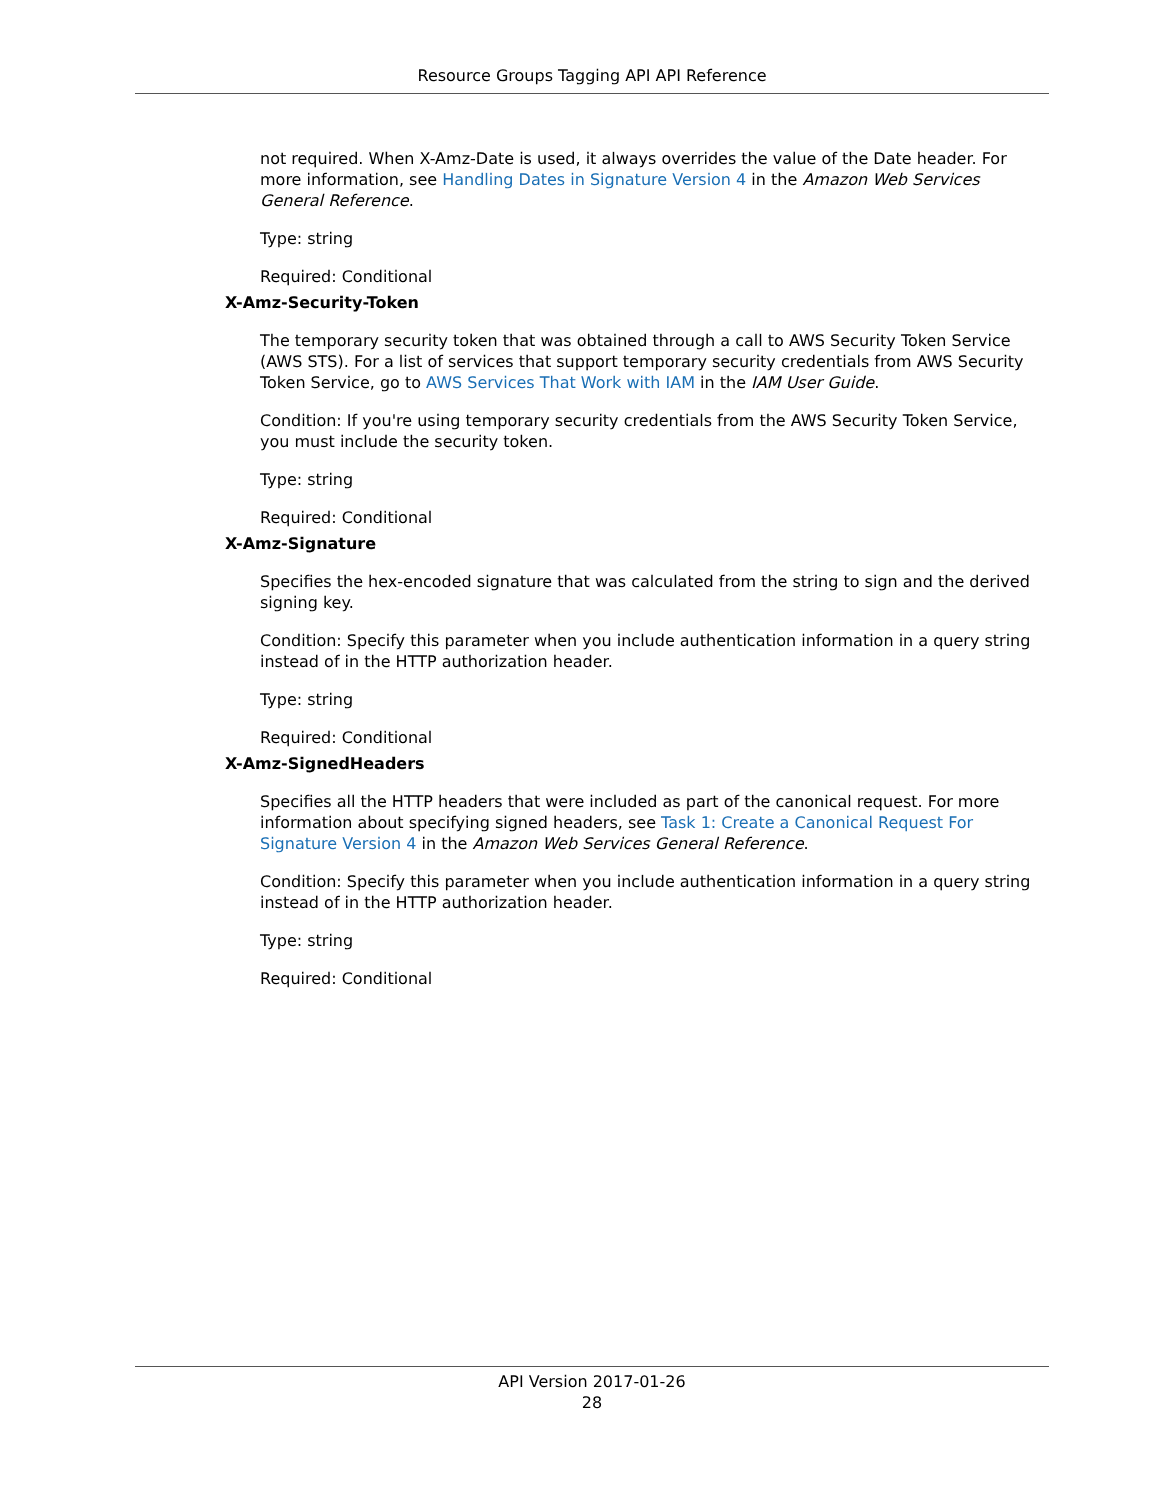Resource Groups Tagging API API Reference
not required. When X-Amz-Date is used, it always overrides the value of the Date header. For more information, see Handling Dates in Signature Version 4 in the Amazon Web Services General Reference.
Type: string
Required: Conditional
X-Amz-Security-Token
The temporary security token that was obtained through a call to AWS Security Token Service (AWS STS). For a list of services that support temporary security credentials from AWS Security Token Service, go to AWS Services That Work with IAM in the IAM User Guide.
Condition: If you're using temporary security credentials from the AWS Security Token Service, you must include the security token.
Type: string
Required: Conditional
X-Amz-Signature
Specifies the hex-encoded signature that was calculated from the string to sign and the derived signing key.
Condition: Specify this parameter when you include authentication information in a query string instead of in the HTTP authorization header.
Type: string
Required: Conditional
X-Amz-SignedHeaders
Specifies all the HTTP headers that were included as part of the canonical request. For more information about specifying signed headers, see Task 1: Create a Canonical Request For Signature Version 4 in the Amazon Web Services General Reference.
Condition: Specify this parameter when you include authentication information in a query string instead of in the HTTP authorization header.
Type: string
Required: Conditional
API Version 2017-01-26
28